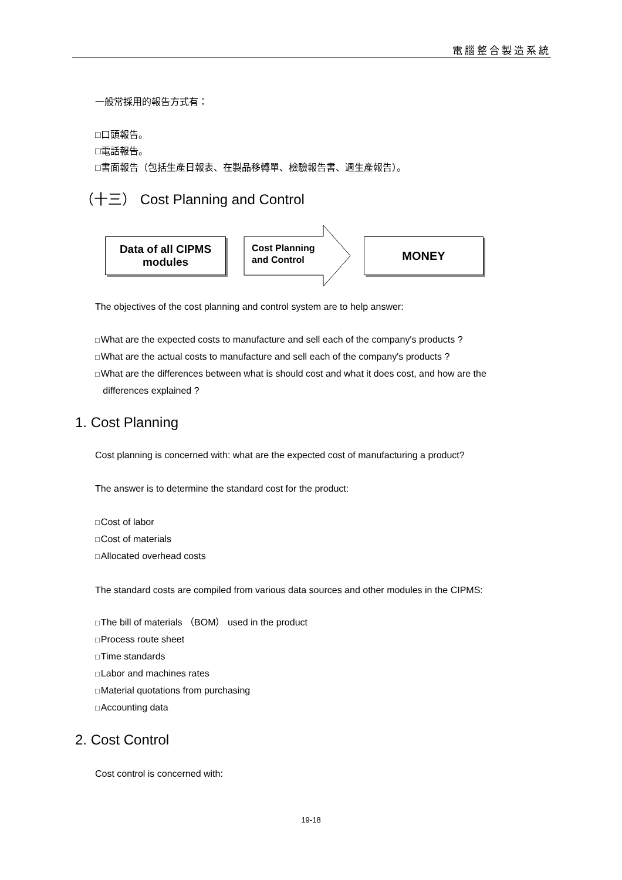電腦整合製造系統
一般常採用的報告方式有：
□口頭報告。
□電話報告。
□書面報告（包括生產日報表、在製品移轉單、檢驗報告書、週生產報告）。
（十三） Cost Planning and Control
Data of all CIPMS
modules
Cost Planning
and Control
MONEY
The objectives of the cost planning and control system are to help answer:
□What are the expected costs to manufacture and sell each of the company's products ?
□What are the actual costs to manufacture and sell each of the company's products ?
□What are the differences between what is should cost and what it does cost, and how are the
differences explained ?
1. Cost Planning
Cost planning is concerned with: what are the expected cost of manufacturing a product?
The answer is to determine the standard cost for the product:
□Cost of labor
□Cost of materials
□Allocated overhead costs
The standard costs are compiled from various data sources and other modules in the CIPMS:
□The bill of materials （BOM） used in the product
□Process route sheet
□Time standards
□Labor and machines rates
□Material quotations from purchasing
□Accounting data
2. Cost Control
Cost control is concerned with:
19-18